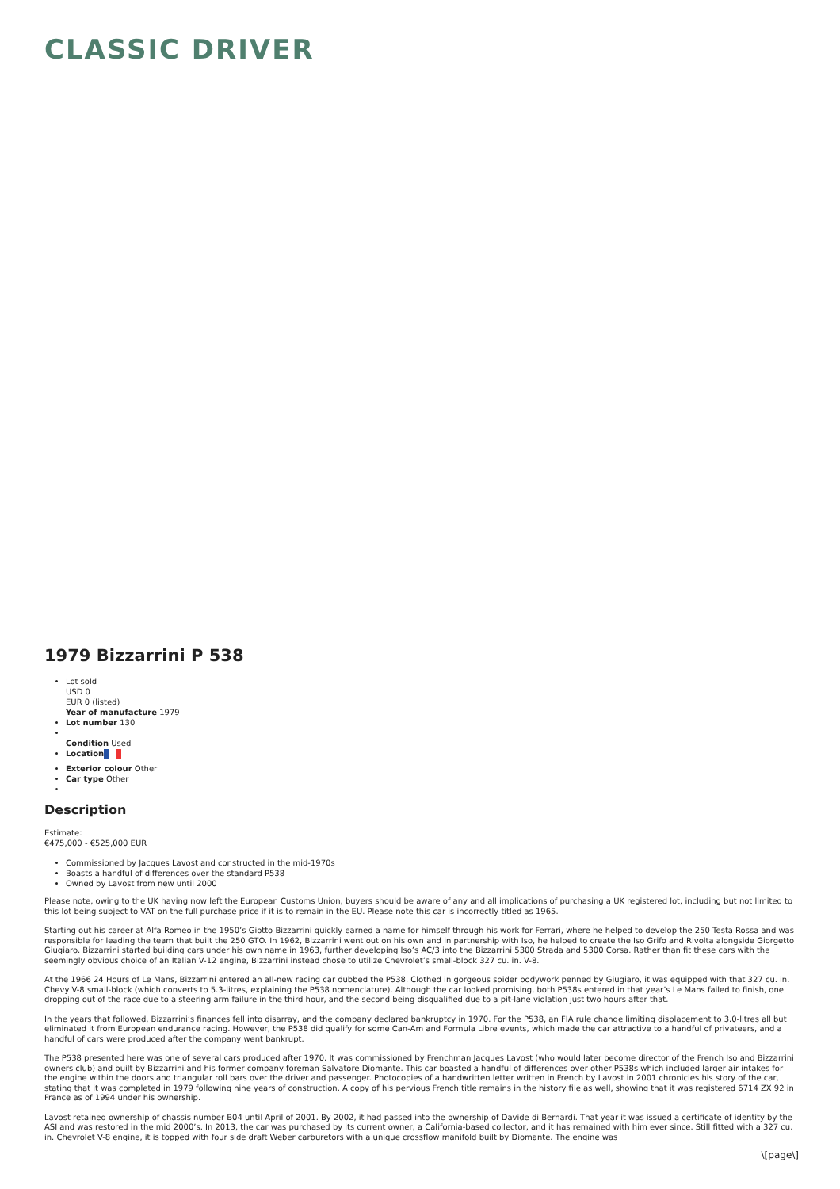CLASSIC DRIVER
1979 Bizzarrini P 538
Lot sold
USD 0
EUR 0 (listed)
Year of manufacture 1979
Lot number 130
Condition Used
Location
Exterior colour Other
Car type Other
Description
Estimate:
€475,000 - €525,000 EUR
Commissioned by Jacques Lavost and constructed in the mid-1970s
Boasts a handful of differences over the standard P538
Owned by Lavost from new until 2000
Please note, owing to the UK having now left the European Customs Union, buyers should be aware of any and all implications of purchasing a UK registered lot, including but not limited to this lot being subject to VAT on the full purchase price if it is to remain in the EU. Please note this car is incorrectly titled as 1965.
Starting out his career at Alfa Romeo in the 1950’s Giotto Bizzarrini quickly earned a name for himself through his work for Ferrari, where he helped to develop the 250 Testa Rossa and was responsible for leading the team that built the 250 GTO. In 1962, Bizzarrini went out on his own and in partnership with Iso, he helped to create the Iso Grifo and Rivolta alongside Giorgetto Giugiaro. Bizzarrini started building cars under his own name in 1963, further developing Iso’s AC/3 into the Bizzarrini 5300 Strada and 5300 Corsa. Rather than fit these cars with the seemingly obvious choice of an Italian V-12 engine, Bizzarrini instead chose to utilize Chevrolet’s small-block 327 cu. in. V-8.
At the 1966 24 Hours of Le Mans, Bizzarrini entered an all-new racing car dubbed the P538. Clothed in gorgeous spider bodywork penned by Giugiaro, it was equipped with that 327 cu. in. Chevy V-8 small-block (which converts to 5.3-litres, explaining the P538 nomenclature). Although the car looked promising, both P538s entered in that year’s Le Mans failed to finish, one dropping out of the race due to a steering arm failure in the third hour, and the second being disqualified due to a pit-lane violation just two hours after that.
In the years that followed, Bizzarrini’s finances fell into disarray, and the company declared bankruptcy in 1970. For the P538, an FIA rule change limiting displacement to 3.0-litres all but eliminated it from European endurance racing. However, the P538 did qualify for some Can-Am and Formula Libre events, which made the car attractive to a handful of privateers, and a handful of cars were produced after the company went bankrupt.
The P538 presented here was one of several cars produced after 1970. It was commissioned by Frenchman Jacques Lavost (who would later become director of the French Iso and Bizzarrini owners club) and built by Bizzarrini and his former company foreman Salvatore Diomante. This car boasted a handful of differences over other P538s which included larger air intakes for the engine within the doors and triangular roll bars over the driver and passenger. Photocopies of a handwritten letter written in French by Lavost in 2001 chronicles his story of the car, stating that it was completed in 1979 following nine years of construction. A copy of his pervious French title remains in the history file as well, showing that it was registered 6714 ZX 92 in France as of 1994 under his ownership.
Lavost retained ownership of chassis number B04 until April of 2001. By 2002, it had passed into the ownership of Davide di Bernardi. That year it was issued a certificate of identity by the ASI and was restored in the mid 2000’s. In 2013, the car was purchased by its current owner, a California-based collector, and it has remained with him ever since. Still fitted with a 327 cu. in. Chevrolet V-8 engine, it is topped with four side draft Weber carburetors with a unique crossflow manifold built by Diomante. The engine was
\[page\]